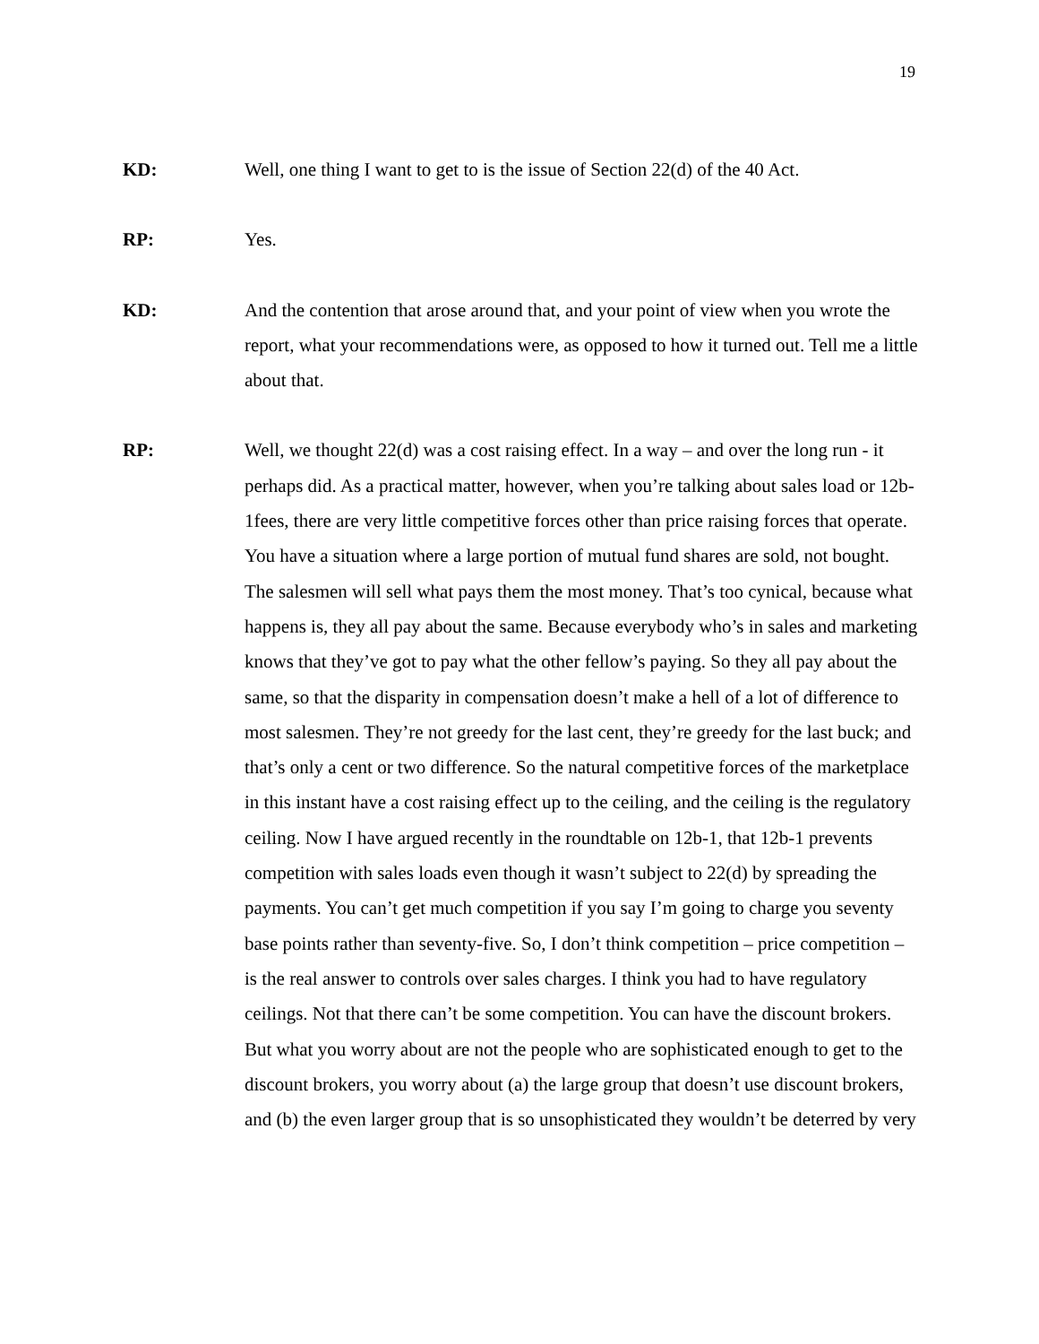19
KD: Well, one thing I want to get to is the issue of Section 22(d) of the 40 Act.
RP: Yes.
KD: And the contention that arose around that, and your point of view when you wrote the report, what your recommendations were, as opposed to how it turned out. Tell me a little about that.
RP: Well, we thought 22(d) was a cost raising effect. In a way – and over the long run - it perhaps did. As a practical matter, however, when you’re talking about sales load or 12b-1fees, there are very little competitive forces other than price raising forces that operate. You have a situation where a large portion of mutual fund shares are sold, not bought. The salesmen will sell what pays them the most money. That’s too cynical, because what happens is, they all pay about the same. Because everybody who’s in sales and marketing knows that they’ve got to pay what the other fellow’s paying. So they all pay about the same, so that the disparity in compensation doesn’t make a hell of a lot of difference to most salesmen. They’re not greedy for the last cent, they’re greedy for the last buck; and that’s only a cent or two difference. So the natural competitive forces of the marketplace in this instant have a cost raising effect up to the ceiling, and the ceiling is the regulatory ceiling. Now I have argued recently in the roundtable on 12b-1, that 12b-1 prevents competition with sales loads even though it wasn’t subject to 22(d) by spreading the payments. You can’t get much competition if you say I’m going to charge you seventy base points rather than seventy-five. So, I don’t think competition – price competition – is the real answer to controls over sales charges. I think you had to have regulatory ceilings. Not that there can’t be some competition. You can have the discount brokers. But what you worry about are not the people who are sophisticated enough to get to the discount brokers, you worry about (a) the large group that doesn’t use discount brokers, and (b) the even larger group that is so unsophisticated they wouldn’t be deterred by very